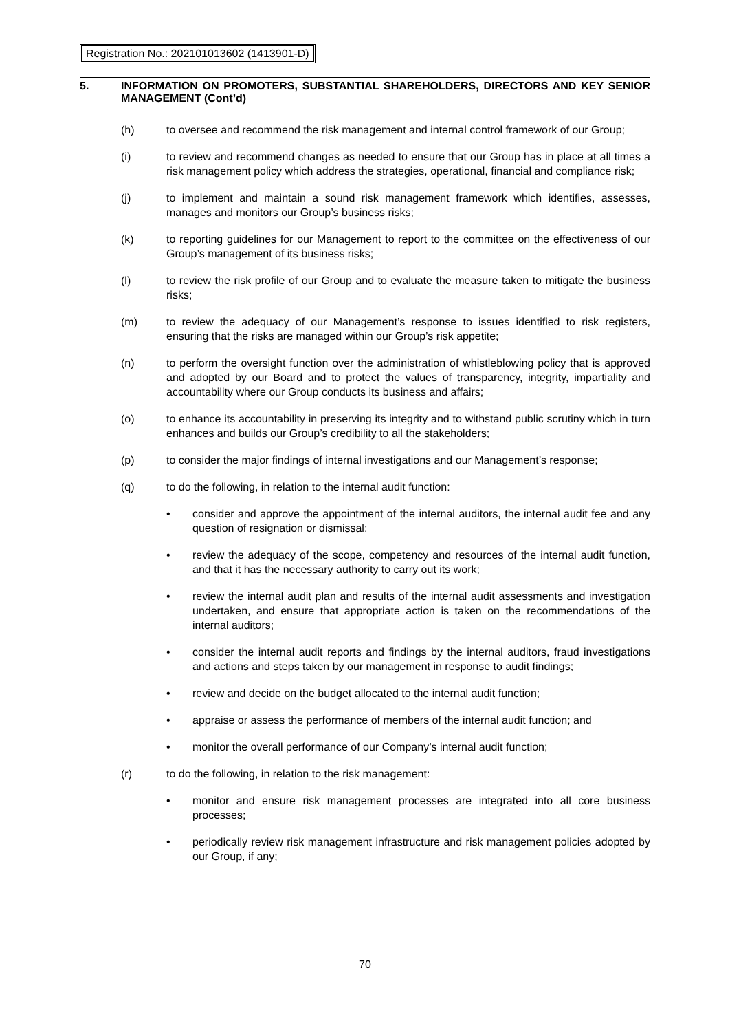Registration No.: 202101013602 (1413901-D)
5. INFORMATION ON PROMOTERS, SUBSTANTIAL SHAREHOLDERS, DIRECTORS AND KEY SENIOR MANAGEMENT (Cont’d)
(h) to oversee and recommend the risk management and internal control framework of our Group;
(i) to review and recommend changes as needed to ensure that our Group has in place at all times a risk management policy which address the strategies, operational, financial and compliance risk;
(j) to implement and maintain a sound risk management framework which identifies, assesses, manages and monitors our Group’s business risks;
(k) to reporting guidelines for our Management to report to the committee on the effectiveness of our Group’s management of its business risks;
(l) to review the risk profile of our Group and to evaluate the measure taken to mitigate the business risks;
(m) to review the adequacy of our Management’s response to issues identified to risk registers, ensuring that the risks are managed within our Group’s risk appetite;
(n) to perform the oversight function over the administration of whistleblowing policy that is approved and adopted by our Board and to protect the values of transparency, integrity, impartiality and accountability where our Group conducts its business and affairs;
(o) to enhance its accountability in preserving its integrity and to withstand public scrutiny which in turn enhances and builds our Group’s credibility to all the stakeholders;
(p) to consider the major findings of internal investigations and our Management’s response;
(q) to do the following, in relation to the internal audit function:
• consider and approve the appointment of the internal auditors, the internal audit fee and any question of resignation or dismissal;
• review the adequacy of the scope, competency and resources of the internal audit function, and that it has the necessary authority to carry out its work;
• review the internal audit plan and results of the internal audit assessments and investigation undertaken, and ensure that appropriate action is taken on the recommendations of the internal auditors;
• consider the internal audit reports and findings by the internal auditors, fraud investigations and actions and steps taken by our management in response to audit findings;
• review and decide on the budget allocated to the internal audit function;
• appraise or assess the performance of members of the internal audit function; and
• monitor the overall performance of our Company’s internal audit function;
(r) to do the following, in relation to the risk management:
• monitor and ensure risk management processes are integrated into all core business processes;
• periodically review risk management infrastructure and risk management policies adopted by our Group, if any;
70